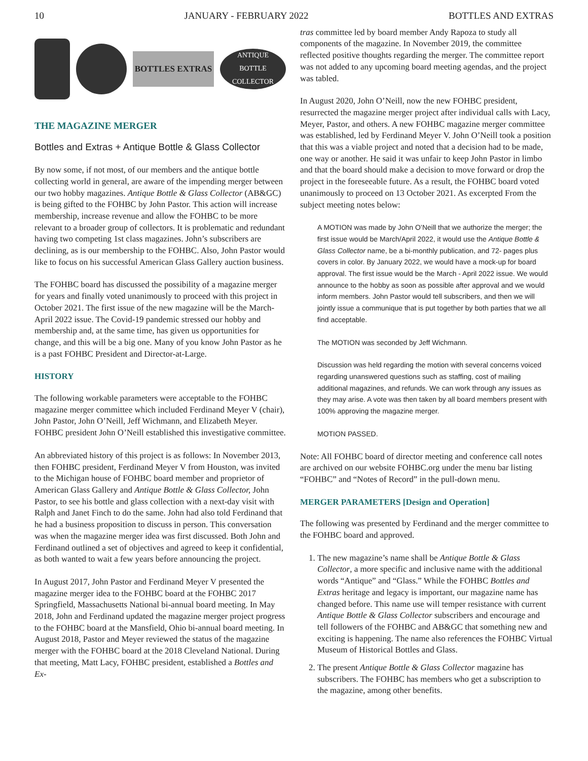10 JANUARY - FEBRUARY 2022 BOTTLES AND EXTRAS
BOTTLES EXTRAS
ANTIQUE
BOTTLE
COLLECTOR
THE MAGAZINE MERGER
Bottles and Extras + Antique Bottle & Glass Collector
By now some, if not most, of our members and the antique bottle collecting world in general, are aware of the impending merger between our two hobby magazines. Antique Bottle & Glass Collector (AB&GC) is being gifted to the FOHBC by John Pastor. This action will increase membership, increase revenue and allow the FOHBC to be more relevant to a broader group of collectors. It is problematic and redundant having two competing 1st class magazines. John’s subscribers are declining, as is our membership to the FOHBC. Also, John Pastor would like to focus on his successful American Glass Gallery auction business.
The FOHBC board has discussed the possibility of a magazine merger for years and finally voted unanimously to proceed with this project in October 2021. The first issue of the new magazine will be the March-April 2022 issue. The Covid-19 pandemic stressed our hobby and membership and, at the same time, has given us opportunities for change, and this will be a big one. Many of you know John Pastor as he is a past FOHBC President and Director-at-Large.
HISTORY
The following workable parameters were acceptable to the FOHBC magazine merger committee which included Ferdinand Meyer V (chair), John Pastor, John O’Neill, Jeff Wichmann, and Elizabeth Meyer. FOHBC president John O’Neill established this investigative committee.
An abbreviated history of this project is as follows: In November 2013, then FOHBC president, Ferdinand Meyer V from Houston, was invited to the Michigan house of FOHBC board member and proprietor of American Glass Gallery and Antique Bottle & Glass Collector, John Pastor, to see his bottle and glass collection with a next-day visit with Ralph and Janet Finch to do the same. John had also told Ferdinand that he had a business proposition to discuss in person. This conversation was when the magazine merger idea was first discussed. Both John and Ferdinand outlined a set of objectives and agreed to keep it confidential, as both wanted to wait a few years before announcing the project.
In August 2017, John Pastor and Ferdinand Meyer V presented the magazine merger idea to the FOHBC board at the FOHBC 2017 Springfield, Massachusetts National bi-annual board meeting. In May 2018, John and Ferdinand updated the magazine merger project progress to the FOHBC board at the Mansfield, Ohio bi-annual board meeting. In August 2018, Pastor and Meyer reviewed the status of the magazine merger with the FOHBC board at the 2018 Cleveland National. During that meeting, Matt Lacy, FOHBC president, established a Bottles and Ex-
tras committee led by board member Andy Rapoza to study all components of the magazine. In November 2019, the committee reflected positive thoughts regarding the merger. The committee report was not added to any upcoming board meeting agendas, and the project was tabled.
In August 2020, John O’Neill, now the new FOHBC president, resurrected the magazine merger project after individual calls with Lacy, Meyer, Pastor, and others. A new FOHBC magazine merger committee was established, led by Ferdinand Meyer V. John O’Neill took a position that this was a viable project and noted that a decision had to be made, one way or another. He said it was unfair to keep John Pastor in limbo and that the board should make a decision to move forward or drop the project in the foreseeable future. As a result, the FOHBC board voted unanimously to proceed on 13 October 2021. As excerpted From the subject meeting notes below:
A MOTION was made by John O’Neill that we authorize the merger; the first issue would be March/April 2022, it would use the Antique Bottle & Glass Collector name, be a bi-monthly publication, and 72- pages plus covers in color. By January 2022, we would have a mock-up for board approval. The first issue would be the March - April 2022 issue. We would announce to the hobby as soon as possible after approval and we would inform members. John Pastor would tell subscribers, and then we will jointly issue a communique that is put together by both parties that we all find acceptable.
The MOTION was seconded by Jeff Wichmann.
Discussion was held regarding the motion with several concerns voiced regarding unanswered questions such as staffing, cost of mailing additional magazines, and refunds. We can work through any issues as they may arise. A vote was then taken by all board members present with 100% approving the magazine merger.
MOTION PASSED.
Note: All FOHBC board of director meeting and conference call notes are archived on our website FOHBC.org under the menu bar listing “FOHBC” and “Notes of Record” in the pull-down menu.
MERGER PARAMETERS [Design and Operation]
The following was presented by Ferdinand and the merger committee to the FOHBC board and approved.
1. The new magazine’s name shall be Antique Bottle & Glass Collector, a more specific and inclusive name with the additional words “Antique” and “Glass.” While the FOHBC Bottles and Extras heritage and legacy is important, our magazine name has changed before. This name use will temper resistance with current Antique Bottle & Glass Collector subscribers and encourage and tell followers of the FOHBC and AB&GC that something new and exciting is happening. The name also references the FOHBC Virtual Museum of Historical Bottles and Glass.
2. The present Antique Bottle & Glass Collector magazine has subscribers. The FOHBC has members who get a subscription to the magazine, among other benefits.